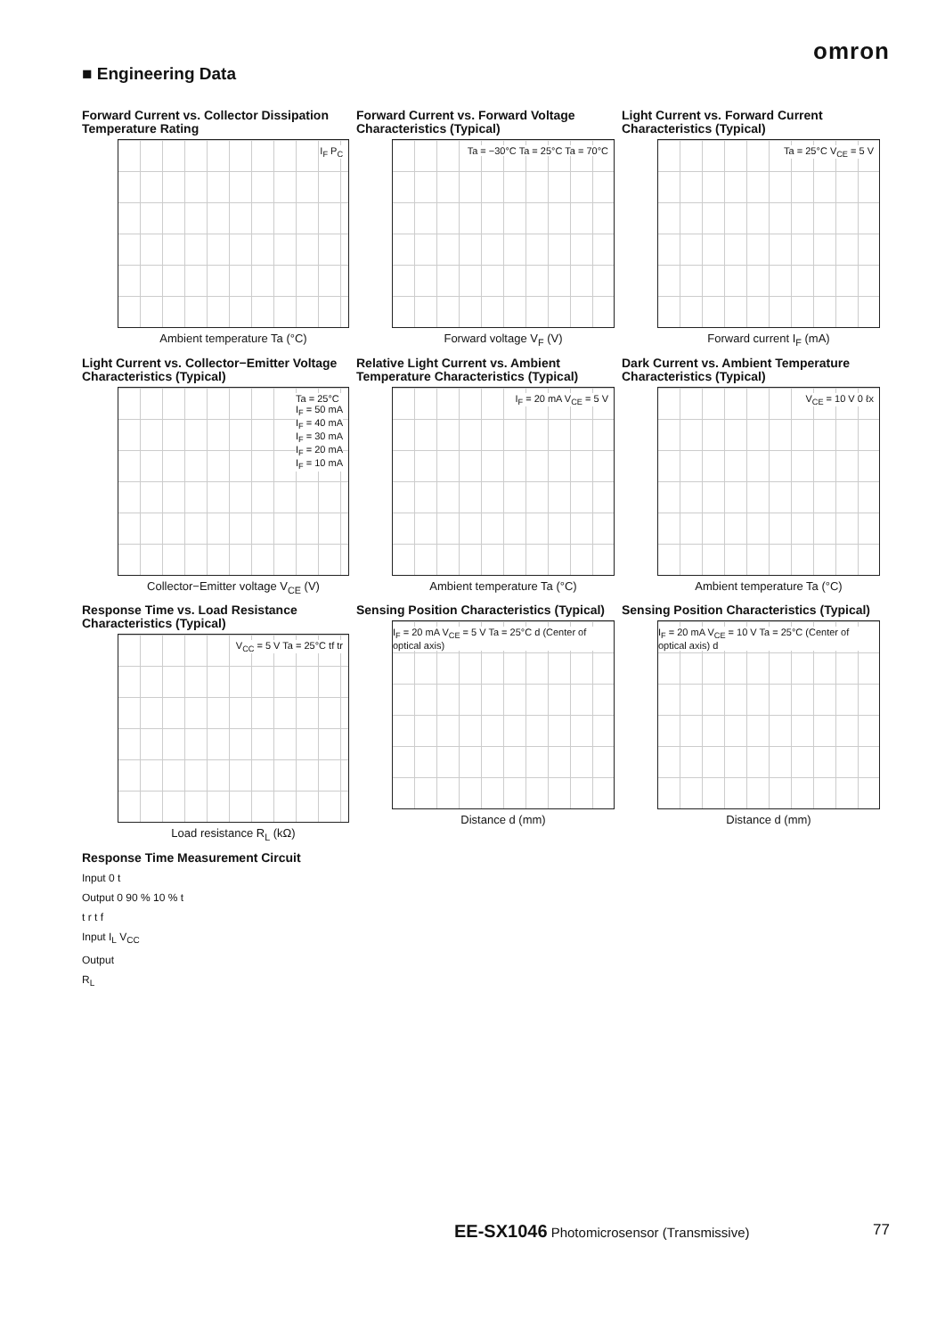omron
■ Engineering Data
Forward Current vs. Collector Dissipation Temperature Rating
I<sub>F</sub> P<sub>C</sub>
Ambient temperature Ta (°C)
Forward Current vs. Forward Voltage Characteristics (Typical)
Ta = −30°C Ta = 25°C Ta = 70°C
Forward voltage V<sub>F</sub> (V)
Light Current vs. Forward Current Characteristics (Typical)
Ta = 25°C V<sub>CE</sub> = 5 V
Forward current I<sub>F</sub> (mA)
Light Current vs. Collector−Emitter Voltage Characteristics (Typical)
Ta = 25°C
I<sub>F</sub> = 50 mA
I<sub>F</sub> = 40 mA
I<sub>F</sub> = 30 mA
I<sub>F</sub> = 20 mA
I<sub>F</sub> = 10 mA
Collector−Emitter voltage V<sub>CE</sub> (V)
Relative Light Current vs. Ambient Temperature Characteristics (Typical)
I<sub>F</sub> = 20 mA V<sub>CE</sub> = 5 V
Ambient temperature Ta (°C)
Dark Current vs. Ambient Temperature Characteristics (Typical)
V<sub>CE</sub> = 10 V 0 ℓx
Ambient temperature Ta (°C)
Response Time vs. Load Resistance Characteristics (Typical)
V<sub>CC</sub> = 5 V Ta = 25°C tf tr
Load resistance R<sub>L</sub> (kΩ)
Sensing Position Characteristics (Typical)
I<sub>F</sub> = 20 mA V<sub>CE</sub> = 5 V Ta = 25°C d (Center of optical axis)
Distance d (mm)
Sensing Position Characteristics (Typical)
I<sub>F</sub> = 20 mA V<sub>CE</sub> = 10 V Ta = 25°C (Center of optical axis) d
Distance d (mm)
Response Time Measurement Circuit
Input 0 t
Output 0 90 % 10 % t
t r t f
Input I<sub>L</sub> V<sub>CC</sub>
Output
R<sub>L</sub>
EE-SX1046 Photomicrosensor (Transmissive)
77